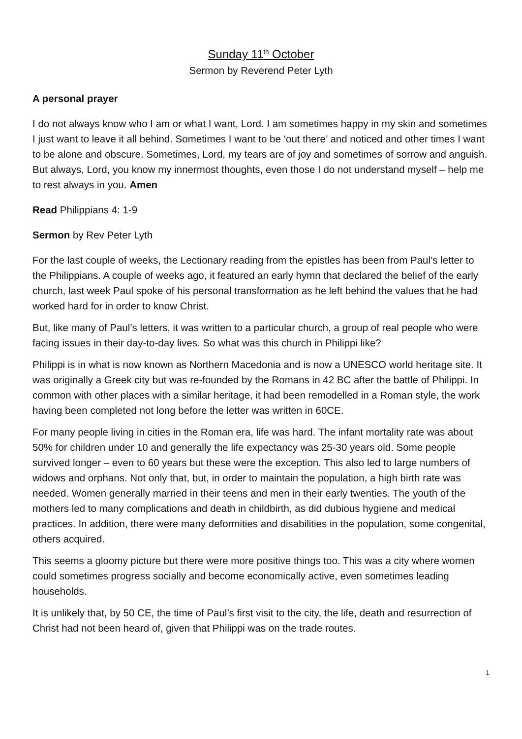Sunday 11<sup>th</sup> October
Sermon by Reverend Peter Lyth
A personal prayer
I do not always know who I am or what I want, Lord. I am sometimes happy in my skin and sometimes I just want to leave it all behind. Sometimes I want to be ‘out there’ and noticed and other times I want to be alone and obscure. Sometimes, Lord, my tears are of joy and sometimes of sorrow and anguish. But always, Lord, you know my innermost thoughts, even those I do not understand myself – help me to rest always in you. Amen
Read Philippians 4: 1-9
Sermon by Rev Peter Lyth
For the last couple of weeks, the Lectionary reading from the epistles has been from Paul’s letter to the Philippians. A couple of weeks ago, it featured an early hymn that declared the belief of the early church, last week Paul spoke of his personal transformation as he left behind the values that he had worked hard for in order to know Christ.
But, like many of Paul’s letters, it was written to a particular church, a group of real people who were facing issues in their day-to-day lives. So what was this church in Philippi like?
Philippi is in what is now known as Northern Macedonia and is now a UNESCO world heritage site. It was originally a Greek city but was re-founded by the Romans in 42 BC after the battle of Philippi. In common with other places with a similar heritage, it had been remodelled in a Roman style, the work having been completed not long before the letter was written in 60CE.
For many people living in cities in the Roman era, life was hard. The infant mortality rate was about 50% for children under 10 and generally the life expectancy was 25-30 years old. Some people survived longer – even to 60 years but these were the exception. This also led to large numbers of widows and orphans. Not only that, but, in order to maintain the population, a high birth rate was needed. Women generally married in their teens and men in their early twenties. The youth of the mothers led to many complications and death in childbirth, as did dubious hygiene and medical practices. In addition, there were many deformities and disabilities in the population, some congenital, others acquired.
This seems a gloomy picture but there were more positive things too. This was a city where women could sometimes progress socially and become economically active, even sometimes leading households.
It is unlikely that, by 50 CE, the time of Paul’s first visit to the city, the life, death and resurrection of Christ had not been heard of, given that Philippi was on the trade routes.
1